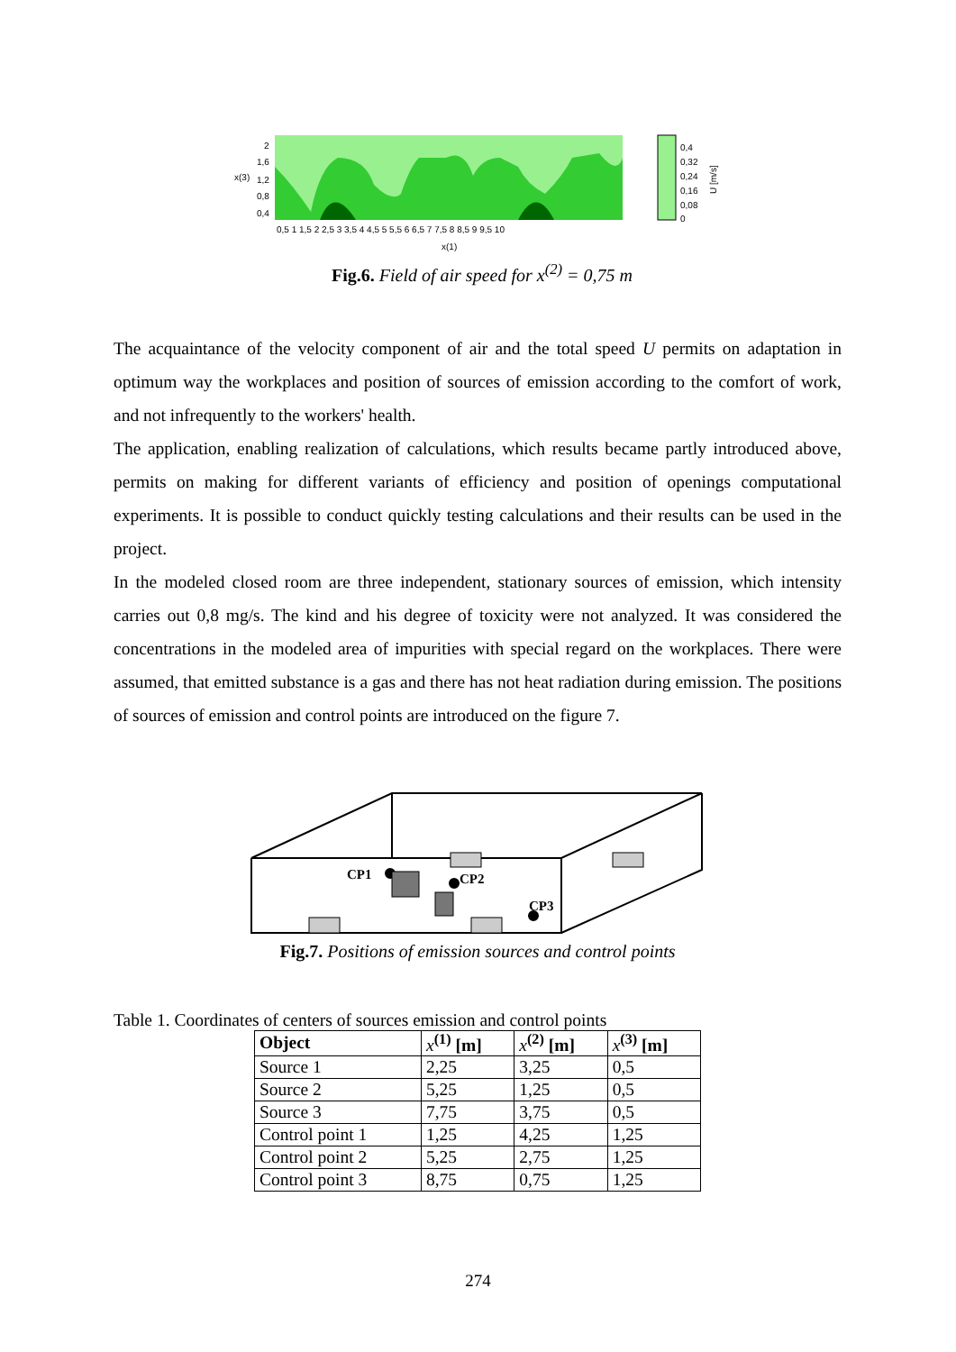2
1,6
1,2
0,8
0,4
x(3)
0,4
0,32
0,24
0,16
0,08
0
0,5 1 1,5 2 2,5 3 3,5 4 4,5 5 5,5 6 6,5 7 7,5 8 8,5 9 9,5 10
x(1)
U [m/s]
Fig.6. Field of air speed for x<sup>(2)</sup> = 0,75 m
The acquaintance of the velocity component of air and the total speed U permits on adaptation in optimum way the workplaces and position of sources of emission according to the comfort of work, and not infrequently to the workers' health.
The application, enabling realization of calculations, which results became partly introduced above, permits on making for different variants of efficiency and position of openings computational experiments. It is possible to conduct quickly testing calculations and their results can be used in the project.
In the modeled closed room are three independent, stationary sources of emission, which intensity carries out 0,8 mg/s. The kind and his degree of toxicity were not analyzed. It was considered the concentrations in the modeled area of impurities with special regard on the workplaces. There were assumed, that emitted substance is a gas and there has not heat radiation during emission. The positions of sources of emission and control points are introduced on the figure 7.
CP1
CP2
CP3
Fig.7. Positions of emission sources and control points
Table 1. Coordinates of centers of sources emission and control points
| Object | x<sup>(1)</sup> [m] | x<sup>(2)</sup> [m] | x<sup>(3)</sup> [m] |
| --- | --- | --- | --- |
| Source 1 | 2,25 | 3,25 | 0,5 |
| Source 2 | 5,25 | 1,25 | 0,5 |
| Source 3 | 7,75 | 3,75 | 0,5 |
| Control point 1 | 1,25 | 4,25 | 1,25 |
| Control point 2 | 5,25 | 2,75 | 1,25 |
| Control point 3 | 8,75 | 0,75 | 1,25 |
274